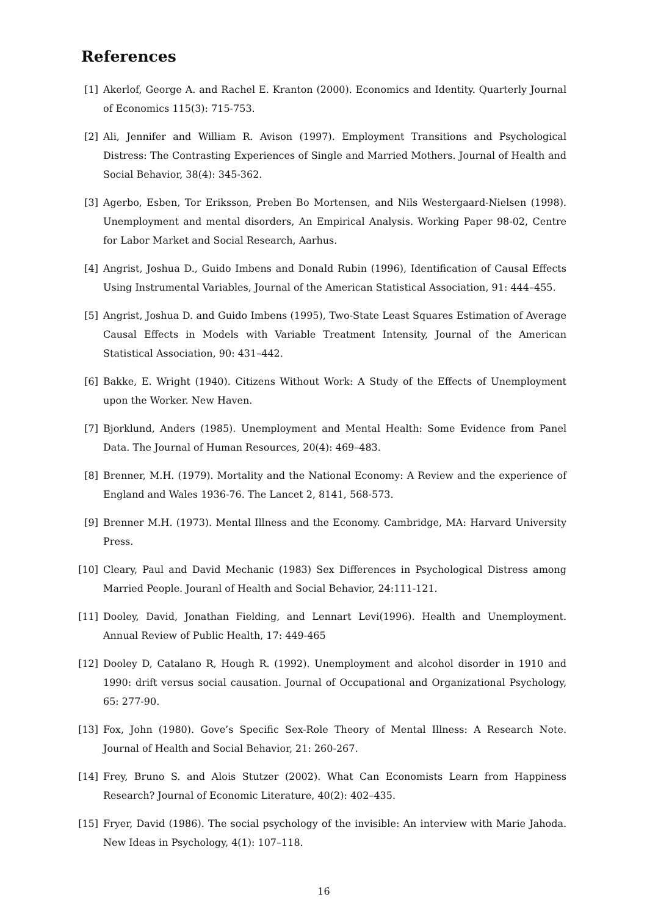References
[1] Akerlof, George A. and Rachel E. Kranton (2000). Economics and Identity. Quarterly Journal of Economics 115(3): 715-753.
[2] Ali, Jennifer and William R. Avison (1997). Employment Transitions and Psychological Distress: The Contrasting Experiences of Single and Married Mothers. Journal of Health and Social Behavior, 38(4): 345-362.
[3] Agerbo, Esben, Tor Eriksson, Preben Bo Mortensen, and Nils Westergaard-Nielsen (1998). Unemployment and mental disorders, An Empirical Analysis. Working Paper 98-02, Centre for Labor Market and Social Research, Aarhus.
[4] Angrist, Joshua D., Guido Imbens and Donald Rubin (1996), Identification of Causal Effects Using Instrumental Variables, Journal of the American Statistical Association, 91: 444–455.
[5] Angrist, Joshua D. and Guido Imbens (1995), Two-State Least Squares Estimation of Average Causal Effects in Models with Variable Treatment Intensity, Journal of the American Statistical Association, 90: 431–442.
[6] Bakke, E. Wright (1940). Citizens Without Work: A Study of the Effects of Unemployment upon the Worker. New Haven.
[7] Bjorklund, Anders (1985). Unemployment and Mental Health: Some Evidence from Panel Data. The Journal of Human Resources, 20(4): 469–483.
[8] Brenner, M.H. (1979). Mortality and the National Economy: A Review and the experience of England and Wales 1936-76. The Lancet 2, 8141, 568-573.
[9] Brenner M.H. (1973). Mental Illness and the Economy. Cambridge, MA: Harvard University Press.
[10] Cleary, Paul and David Mechanic (1983) Sex Differences in Psychological Distress among Married People. Jouranl of Health and Social Behavior, 24:111-121.
[11] Dooley, David, Jonathan Fielding, and Lennart Levi(1996). Health and Unemployment. Annual Review of Public Health, 17: 449-465
[12] Dooley D, Catalano R, Hough R. (1992). Unemployment and alcohol disorder in 1910 and 1990: drift versus social causation. Journal of Occupational and Organizational Psychology, 65: 277-90.
[13] Fox, John (1980). Gove’s Specific Sex-Role Theory of Mental Illness: A Research Note. Journal of Health and Social Behavior, 21: 260-267.
[14] Frey, Bruno S. and Alois Stutzer (2002). What Can Economists Learn from Happiness Research? Journal of Economic Literature, 40(2): 402–435.
[15] Fryer, David (1986). The social psychology of the invisible: An interview with Marie Jahoda. New Ideas in Psychology, 4(1): 107–118.
16